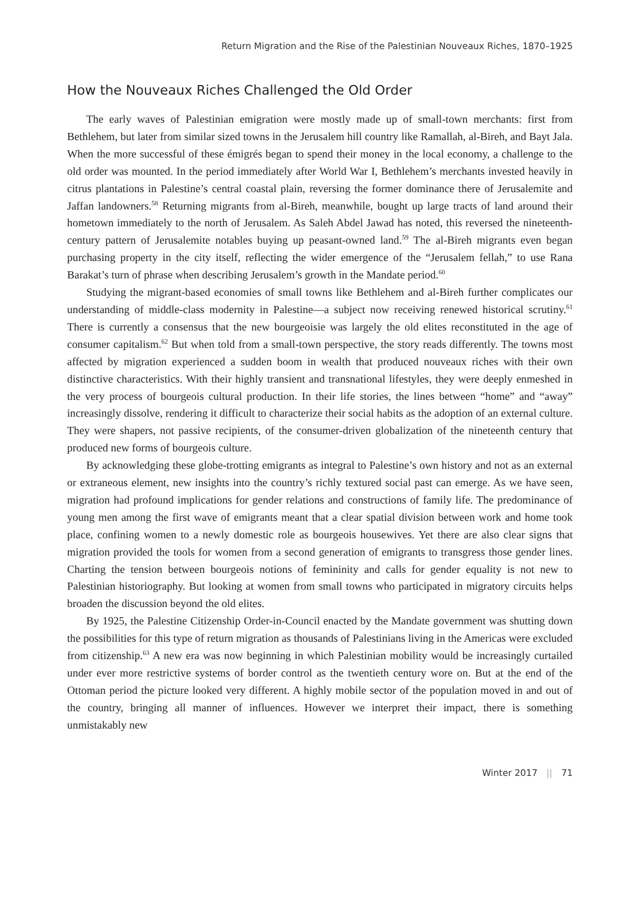Return Migration and the Rise of the Palestinian Nouveaux Riches, 1870–1925
How the Nouveaux Riches Challenged the Old Order
The early waves of Palestinian emigration were mostly made up of small-town merchants: first from Bethlehem, but later from similar sized towns in the Jerusalem hill country like Ramallah, al-Bireh, and Bayt Jala. When the more successful of these émigrés began to spend their money in the local economy, a challenge to the old order was mounted. In the period immediately after World War I, Bethlehem’s merchants invested heavily in citrus plantations in Palestine’s central coastal plain, reversing the former dominance there of Jerusalemite and Jaffan landowners.<sup>58</sup> Returning migrants from al-Bireh, meanwhile, bought up large tracts of land around their hometown immediately to the north of Jerusalem. As Saleh Abdel Jawad has noted, this reversed the nineteenth-century pattern of Jerusalemite notables buying up peasant-owned land.<sup>59</sup> The al-Bireh migrants even began purchasing property in the city itself, reflecting the wider emergence of the “Jerusalem fellah,” to use Rana Barakat’s turn of phrase when describing Jerusalem’s growth in the Mandate period.<sup>60</sup>
Studying the migrant-based economies of small towns like Bethlehem and al-Bireh further complicates our understanding of middle-class modernity in Palestine—a subject now receiving renewed historical scrutiny.<sup>61</sup> There is currently a consensus that the new bourgeoisie was largely the old elites reconstituted in the age of consumer capitalism.<sup>62</sup> But when told from a small-town perspective, the story reads differently. The towns most affected by migration experienced a sudden boom in wealth that produced nouveaux riches with their own distinctive characteristics. With their highly transient and transnational lifestyles, they were deeply enmeshed in the very process of bourgeois cultural production. In their life stories, the lines between “home” and “away” increasingly dissolve, rendering it difficult to characterize their social habits as the adoption of an external culture. They were shapers, not passive recipients, of the consumer-driven globalization of the nineteenth century that produced new forms of bourgeois culture.
By acknowledging these globe-trotting emigrants as integral to Palestine’s own history and not as an external or extraneous element, new insights into the country’s richly textured social past can emerge. As we have seen, migration had profound implications for gender relations and constructions of family life. The predominance of young men among the first wave of emigrants meant that a clear spatial division between work and home took place, confining women to a newly domestic role as bourgeois housewives. Yet there are also clear signs that migration provided the tools for women from a second generation of emigrants to transgress those gender lines. Charting the tension between bourgeois notions of femininity and calls for gender equality is not new to Palestinian historiography. But looking at women from small towns who participated in migratory circuits helps broaden the discussion beyond the old elites.
By 1925, the Palestine Citizenship Order-in-Council enacted by the Mandate government was shutting down the possibilities for this type of return migration as thousands of Palestinians living in the Americas were excluded from citizenship.<sup>63</sup> A new era was now beginning in which Palestinian mobility would be increasingly curtailed under ever more restrictive systems of border control as the twentieth century wore on. But at the end of the Ottoman period the picture looked very different. A highly mobile sector of the population moved in and out of the country, bringing all manner of influences. However we interpret their impact, there is something unmistakably new
Winter 2017 || 71